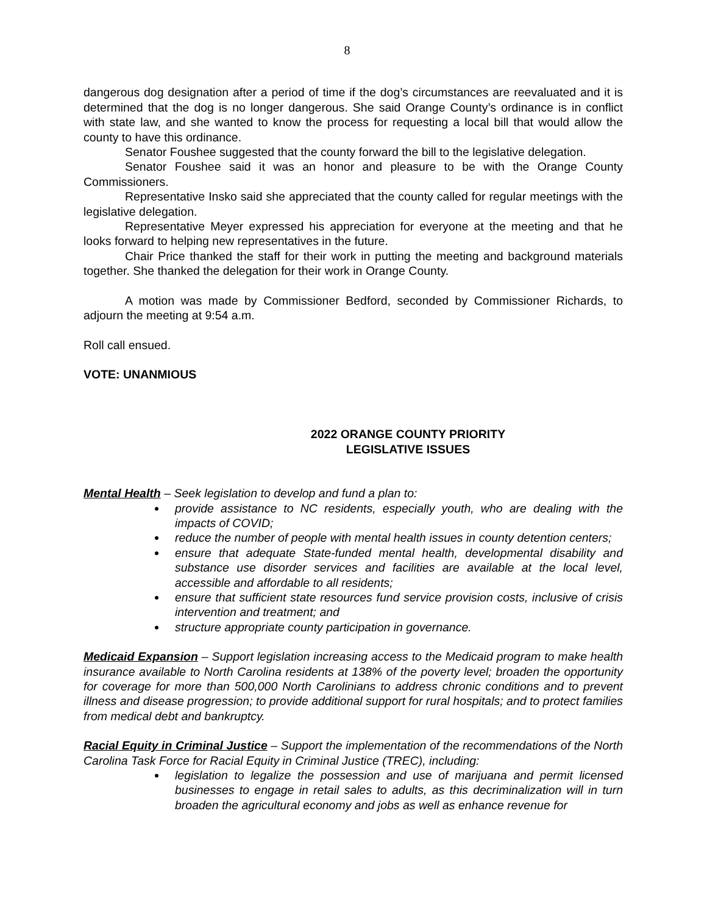8
dangerous dog designation after a period of time if the dog’s circumstances are reevaluated and it is determined that the dog is no longer dangerous. She said Orange County’s ordinance is in conflict with state law, and she wanted to know the process for requesting a local bill that would allow the county to have this ordinance.
Senator Foushee suggested that the county forward the bill to the legislative delegation.
Senator Foushee said it was an honor and pleasure to be with the Orange County Commissioners.
Representative Insko said she appreciated that the county called for regular meetings with the legislative delegation.
Representative Meyer expressed his appreciation for everyone at the meeting and that he looks forward to helping new representatives in the future.
Chair Price thanked the staff for their work in putting the meeting and background materials together. She thanked the delegation for their work in Orange County.
A motion was made by Commissioner Bedford, seconded by Commissioner Richards, to adjourn the meeting at 9:54 a.m.
Roll call ensued.
VOTE: UNANMIOUS
2022 ORANGE COUNTY PRIORITY
LEGISLATIVE ISSUES
Mental Health – Seek legislation to develop and fund a plan to:
provide assistance to NC residents, especially youth, who are dealing with the impacts of COVID;
reduce the number of people with mental health issues in county detention centers;
ensure that adequate State-funded mental health, developmental disability and substance use disorder services and facilities are available at the local level, accessible and affordable to all residents;
ensure that sufficient state resources fund service provision costs, inclusive of crisis intervention and treatment; and
structure appropriate county participation in governance.
Medicaid Expansion – Support legislation increasing access to the Medicaid program to make health insurance available to North Carolina residents at 138% of the poverty level; broaden the opportunity for coverage for more than 500,000 North Carolinians to address chronic conditions and to prevent illness and disease progression; to provide additional support for rural hospitals; and to protect families from medical debt and bankruptcy.
Racial Equity in Criminal Justice – Support the implementation of the recommendations of the North Carolina Task Force for Racial Equity in Criminal Justice (TREC), including:
legislation to legalize the possession and use of marijuana and permit licensed businesses to engage in retail sales to adults, as this decriminalization will in turn broaden the agricultural economy and jobs as well as enhance revenue for